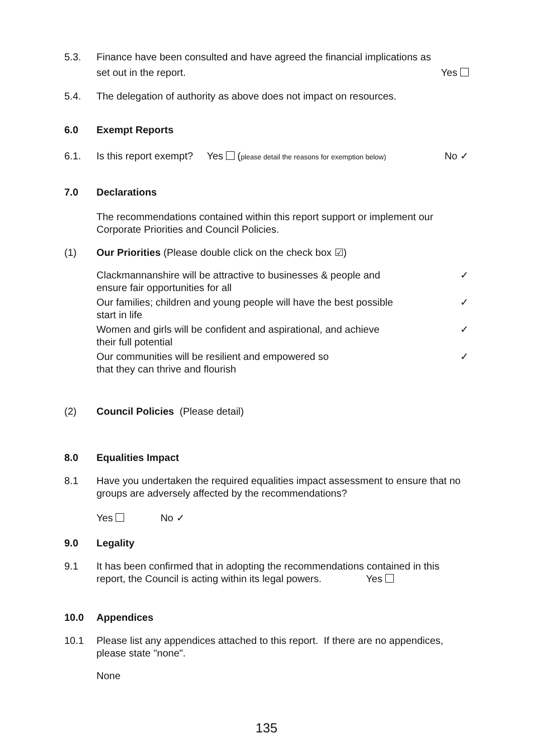5.3. Finance have been consulted and have agreed the financial implications as
set out in the report. Yes
5.4. The delegation of authority as above does not impact on resources.
6.0 Exempt Reports
6.1. Is this report exempt? Yes (please detail the reasons for exemption below) No ✓
7.0 Declarations
The recommendations contained within this report support or implement our Corporate Priorities and Council Policies.
(1) Our Priorities (Please double click on the check box ☑)
Clackmannanshire will be attractive to businesses & people and
ensure fair opportunities for all ✓
Our families; children and young people will have the best possible
start in life ✓
Women and girls will be confident and aspirational, and achieve
their full potential ✓
Our communities will be resilient and empowered so
that they can thrive and flourish ✓
(2) Council Policies (Please detail)
8.0 Equalities Impact
8.1 Have you undertaken the required equalities impact assessment to ensure that no groups are adversely affected by the recommendations?
Yes No ✓
9.0 Legality
9.1 It has been confirmed that in adopting the recommendations contained in this
report, the Council is acting within its legal powers. Yes
10.0 Appendices
10.1 Please list any appendices attached to this report. If there are no appendices, please state "none".
None
135